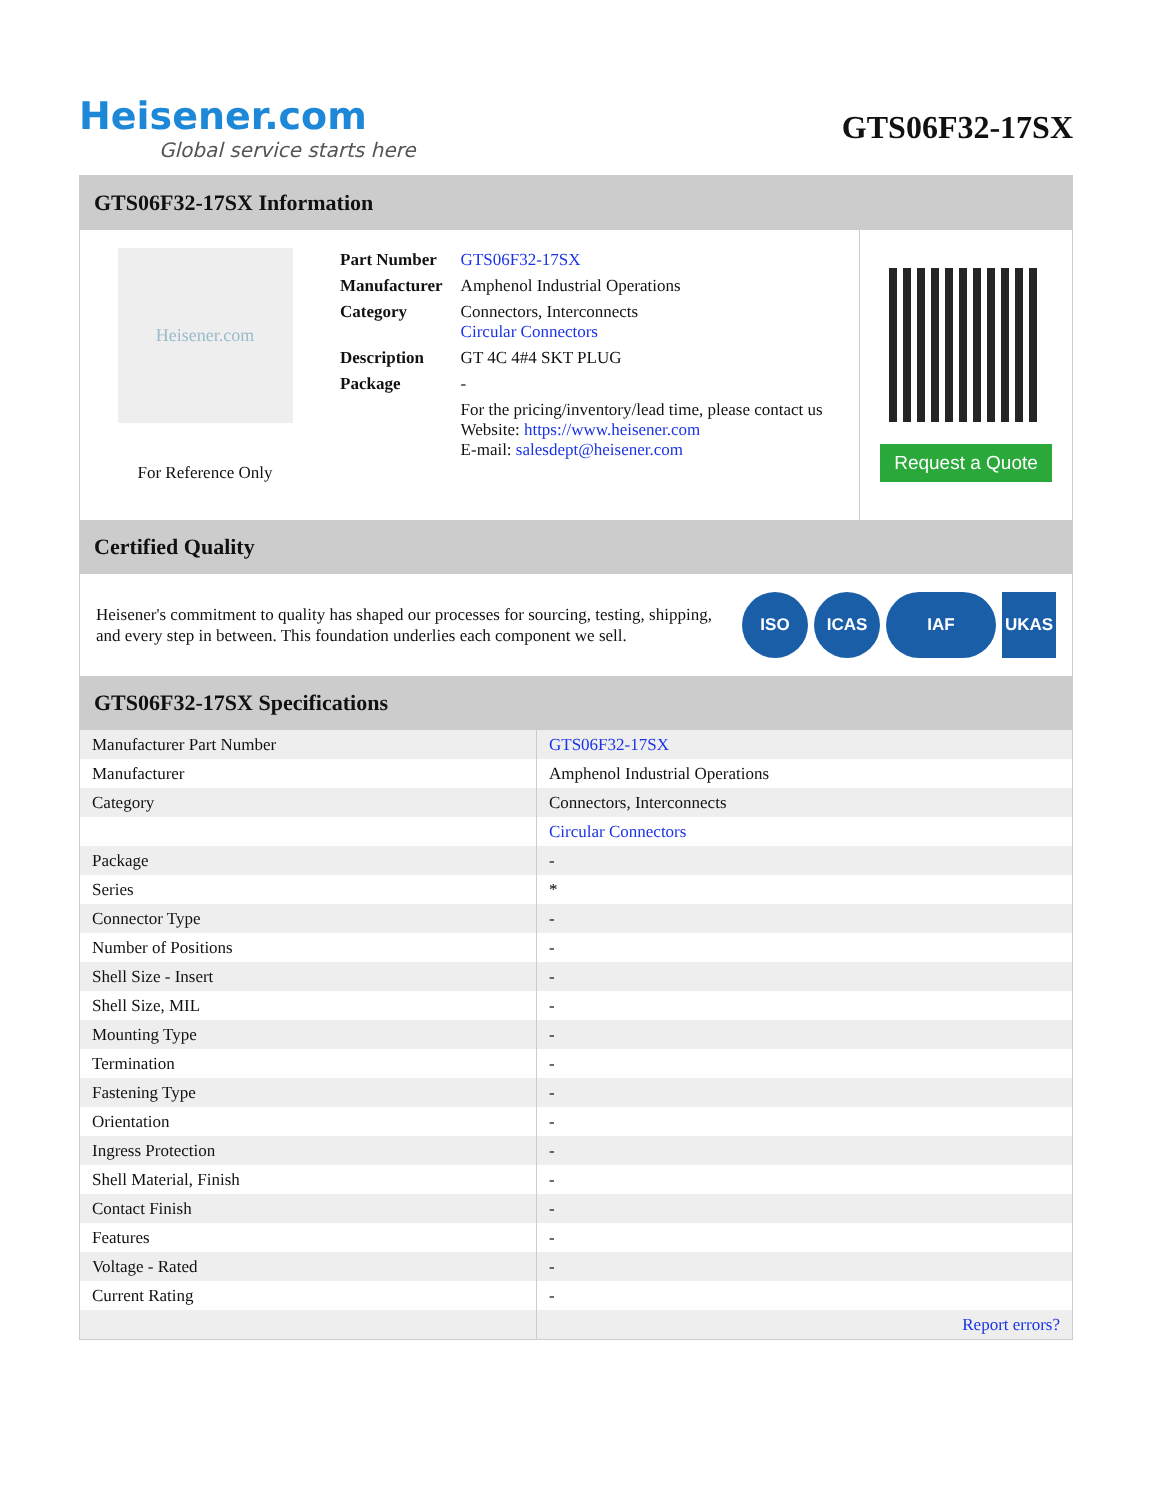Heisener.com
Global service starts here
GTS06F32-17SX
GTS06F32-17SX Information
Heisener.com
For Reference Only
| Part Number | GTS06F32-17SX |
| Manufacturer | Amphenol Industrial Operations |
| Category | Connectors, Interconnects Circular Connectors |
| Description | GT 4C 4#4 SKT PLUG |
| Package | - |
| | For the pricing/inventory/lead time, please contact us Website: https://www.heisener.com E-mail: salesdept@heisener.com |
Request a Quote
Certified Quality
Heisener's commitment to quality has shaped our processes for sourcing, testing, shipping, and every step in between. This foundation underlies each component we sell.
ISO ICAS IAF UKAS
GTS06F32-17SX Specifications
| Manufacturer Part Number | GTS06F32-17SX |
| Manufacturer | Amphenol Industrial Operations |
| Category | Connectors, Interconnects |
| | Circular Connectors |
| Package | - |
| Series | * |
| Connector Type | - |
| Number of Positions | - |
| Shell Size - Insert | - |
| Shell Size, MIL | - |
| Mounting Type | - |
| Termination | - |
| Fastening Type | - |
| Orientation | - |
| Ingress Protection | - |
| Shell Material, Finish | - |
| Contact Finish | - |
| Features | - |
| Voltage - Rated | - |
| Current Rating | - |
| | Report errors? |